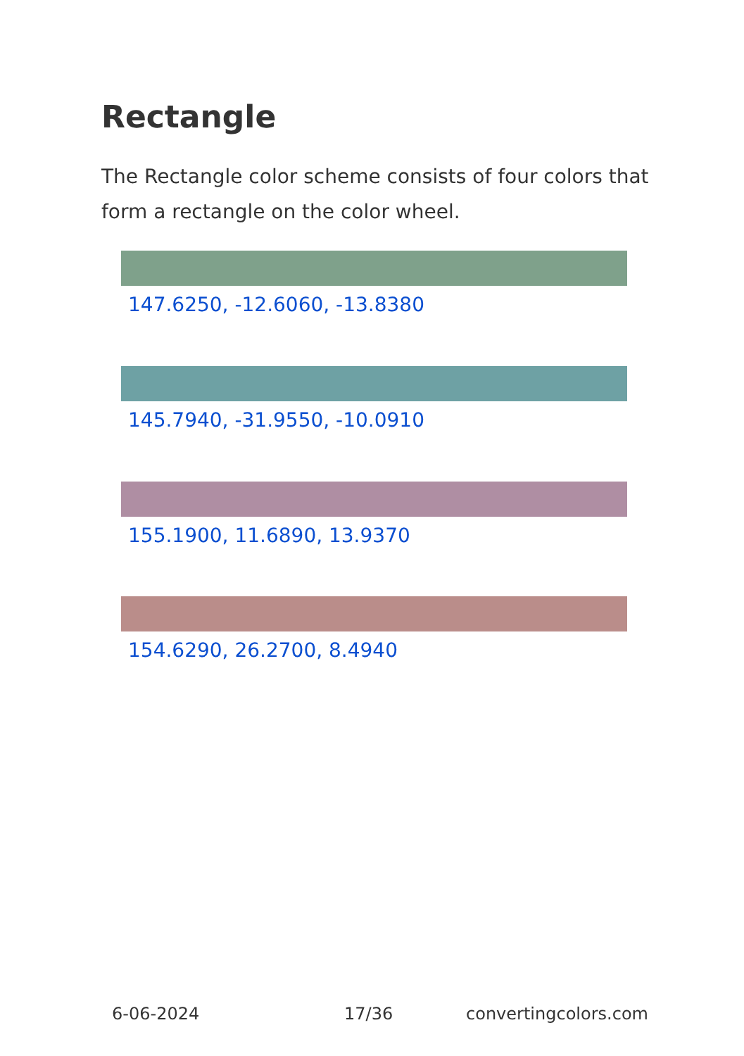Rectangle
The Rectangle color scheme consists of four colors that form a rectangle on the color wheel.
147.6250, -12.6060, -13.8380
145.7940, -31.9550, -10.0910
155.1900, 11.6890, 13.9370
154.6290, 26.2700, 8.4940
6-06-2024 17/36 convertingcolors.com